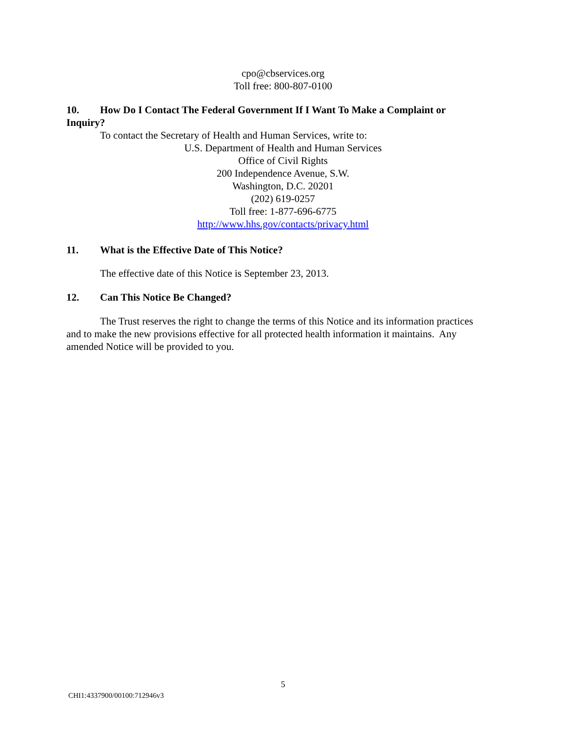cpo@cbservices.org
Toll free: 800-807-0100
10. How Do I Contact The Federal Government If I Want To Make a Complaint or Inquiry?
To contact the Secretary of Health and Human Services, write to:
U.S. Department of Health and Human Services
Office of Civil Rights
200 Independence Avenue, S.W.
Washington, D.C. 20201
(202) 619-0257
Toll free: 1-877-696-6775
http://www.hhs.gov/contacts/privacy.html
11. What is the Effective Date of This Notice?
The effective date of this Notice is September 23, 2013.
12. Can This Notice Be Changed?
The Trust reserves the right to change the terms of this Notice and its information practices and to make the new provisions effective for all protected health information it maintains. Any amended Notice will be provided to you.
5
CHI1:4337900/00100:712946v3